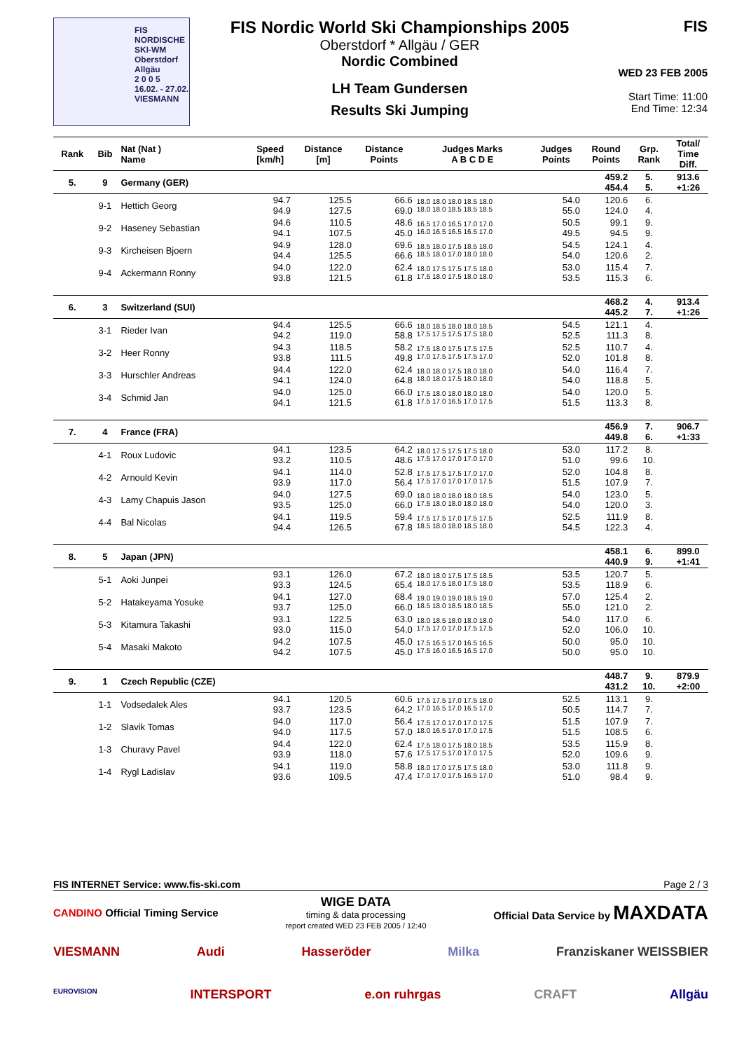FIS NORDISCHE
SKI-WM
Oberstdorf
Allgäu
2 0 0 5
16.02. - 27.02.
VIESMANN
FIS Nordic World Ski Championships 2005
Oberstdorf * Allgäu / GER
Nordic Combined
LH Team Gundersen
Results Ski Jumping
FIS
WED 23 FEB 2005
Start Time: 11:00
End Time: 12:34
| Rank | Bib | Nat (Nat ) Name | Speed [km/h] | Distance [m] | Distance Points | Judges Marks A B C D E | Judges Points | Round Points | Grp. Rank | Total/ Time Diff. |
| --- | --- | --- | --- | --- | --- | --- | --- | --- | --- | --- |
| 5. | 9 | Germany (GER) | | | | | | 459.2 454.4 | 5. 5. | 913.6 +1:26 |
| | 9-1 | Hettich Georg | 94.7 94.9 | 125.5 127.5 | 66.6 69.0 | 18.0 18.0 18.0 18.5 18.0 18.0 18.0 18.5 18.5 18.5 | 54.0 55.0 | 120.6 124.0 | 6. 4. | |
| | 9-2 | Haseney Sebastian | 94.6 94.1 | 110.5 107.5 | 48.6 45.0 | 16.5 17.0 16.5 17.0 17.0 16.0 16.5 16.5 16.5 17.0 | 50.5 49.5 | 99.1 94.5 | 9. 9. | |
| | 9-3 | Kircheisen Bjoern | 94.9 94.4 | 128.0 125.5 | 69.6 66.6 | 18.5 18.0 17.5 18.5 18.0 18.5 18.0 17.0 18.0 18.0 | 54.5 54.0 | 124.1 120.6 | 4. 2. | |
| | 9-4 | Ackermann Ronny | 94.0 93.8 | 122.0 121.5 | 62.4 61.8 | 18.0 17.5 17.5 17.5 18.0 17.5 18.0 17.5 18.0 18.0 | 53.0 53.5 | 115.4 115.3 | 7. 6. | |
| 6. | 3 | Switzerland (SUI) | | | | | | 468.2 445.2 | 4. 7. | 913.4 +1:26 |
| | 3-1 | Rieder Ivan | 94.4 94.2 | 125.5 119.0 | 66.6 58.8 | 18.0 18.5 18.0 18.0 18.5 17.5 17.5 17.5 17.5 18.0 | 54.5 52.5 | 121.1 111.3 | 4. 8. | |
| | 3-2 | Heer Ronny | 94.3 93.8 | 118.5 111.5 | 58.2 49.8 | 17.5 18.0 17.5 17.5 17.5 17.0 17.5 17.5 17.5 17.0 | 52.5 52.0 | 110.7 101.8 | 4. 8. | |
| | 3-3 | Hurschler Andreas | 94.4 94.1 | 122.0 124.0 | 62.4 64.8 | 18.0 18.0 17.5 18.0 18.0 18.0 18.0 17.5 18.0 18.0 | 54.0 54.0 | 116.4 118.8 | 7. 5. | |
| | 3-4 | Schmid Jan | 94.0 94.1 | 125.0 121.5 | 66.0 61.8 | 17.5 18.0 18.0 18.0 18.0 17.5 17.0 16.5 17.0 17.5 | 54.0 51.5 | 120.0 113.3 | 5. 8. | |
| 7. | 4 | France (FRA) | | | | | | 456.9 449.8 | 7. 6. | 906.7 +1:33 |
| | 4-1 | Roux Ludovic | 94.1 93.2 | 123.5 110.5 | 64.2 48.6 | 18.0 17.5 17.5 17.5 18.0 17.5 17.0 17.0 17.0 17.0 | 53.0 51.0 | 117.2 99.6 | 8. 10. | |
| | 4-2 | Arnould Kevin | 94.1 93.9 | 114.0 117.0 | 52.8 56.4 | 17.5 17.5 17.5 17.0 17.0 17.5 17.0 17.0 17.0 17.5 | 52.0 51.5 | 104.8 107.9 | 8. 7. | |
| | 4-3 | Lamy Chapuis Jason | 94.0 93.5 | 127.5 125.0 | 69.0 66.0 | 18.0 18.0 18.0 18.0 18.5 17.5 18.0 18.0 18.0 18.0 | 54.0 54.0 | 123.0 120.0 | 5. 3. | |
| | 4-4 | Bal Nicolas | 94.1 94.4 | 119.5 126.5 | 59.4 67.8 | 17.5 17.5 17.0 17.5 17.5 18.5 18.0 18.0 18.5 18.0 | 52.5 54.5 | 111.9 122.3 | 8. 4. | |
| 8. | 5 | Japan (JPN) | | | | | | 458.1 440.9 | 6. 9. | 899.0 +1:41 |
| | 5-1 | Aoki Junpei | 93.1 93.3 | 126.0 124.5 | 67.2 65.4 | 18.0 18.0 17.5 17.5 18.5 18.0 17.5 18.0 17.5 18.0 | 53.5 53.5 | 120.7 118.9 | 5. 6. | |
| | 5-2 | Hatakeyama Yosuke | 94.1 93.7 | 127.0 125.0 | 68.4 66.0 | 19.0 19.0 19.0 18.5 19.0 18.5 18.0 18.5 18.0 18.5 | 57.0 55.0 | 125.4 121.0 | 2. 2. | |
| | 5-3 | Kitamura Takashi | 93.1 93.0 | 122.5 115.0 | 63.0 54.0 | 18.0 18.5 18.0 18.0 18.0 17.5 17.0 17.0 17.5 17.5 | 54.0 52.0 | 117.0 106.0 | 6. 10. | |
| | 5-4 | Masaki Makoto | 94.2 94.2 | 107.5 107.5 | 45.0 45.0 | 17.5 16.5 17.0 16.5 16.5 17.5 16.0 16.5 16.5 17.0 | 50.0 50.0 | 95.0 95.0 | 10. 10. | |
| 9. | 1 | Czech Republic (CZE) | | | | | | 448.7 431.2 | 9. 10. | 879.9 +2:00 |
| | 1-1 | Vodsedalek Ales | 94.1 93.7 | 120.5 123.5 | 60.6 64.2 | 17.5 17.5 17.0 17.5 18.0 17.0 16.5 17.0 16.5 17.0 | 52.5 50.5 | 113.1 114.7 | 9. 7. | |
| | 1-2 | Slavik Tomas | 94.0 94.0 | 117.0 117.5 | 56.4 57.0 | 17.5 17.0 17.0 17.0 17.5 18.0 16.5 17.0 17.0 17.5 | 51.5 51.5 | 107.9 108.5 | 7. 6. | |
| | 1-3 | Churavy Pavel | 94.4 93.9 | 122.0 118.0 | 62.4 57.6 | 17.5 18.0 17.5 18.0 18.5 17.5 17.5 17.0 17.0 17.5 | 53.5 52.0 | 115.9 109.6 | 8. 9. | |
| | 1-4 | Rygl Ladislav | 94.1 93.6 | 119.0 109.5 | 58.8 47.4 | 18.0 17.0 17.5 17.5 18.0 17.0 17.0 17.5 16.5 17.0 | 53.0 51.0 | 111.8 98.4 | 9. 9. | |
FIS INTERNET Service: www.fis-ski.com Page 2 / 3
CANDINO Official Timing Service WIGE DATA
timing & data processing
report created WED 23 FEB 2005 / 12:40 Official Data Service by MAXDATA
VIESMANN Audi Hasseröder Milka Franziskaner WEISSBIER
EUROVISION INTERSPORT e.on ruhrgas CRAFT Allgäu